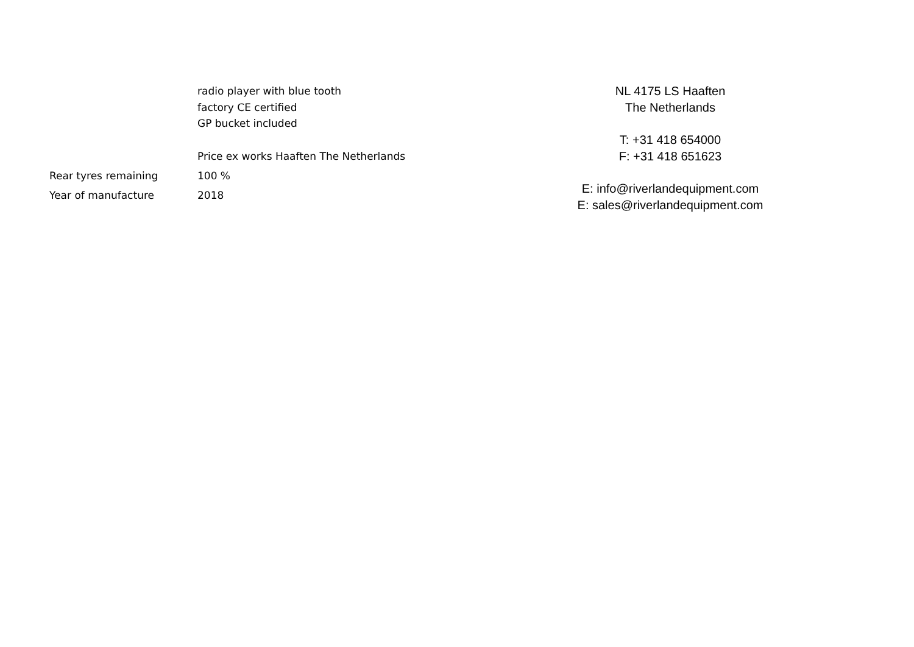radio player with blue tooth
factory CE certified
GP bucket included
Price ex works Haaften The Netherlands
Rear tyres remaining 100 %
Year of manufacture 2018
NL 4175 LS Haaften
The Netherlands
T: +31 418 654000
F: +31 418 651623
E: info@riverlandequipment.com
E: sales@riverlandequipment.com